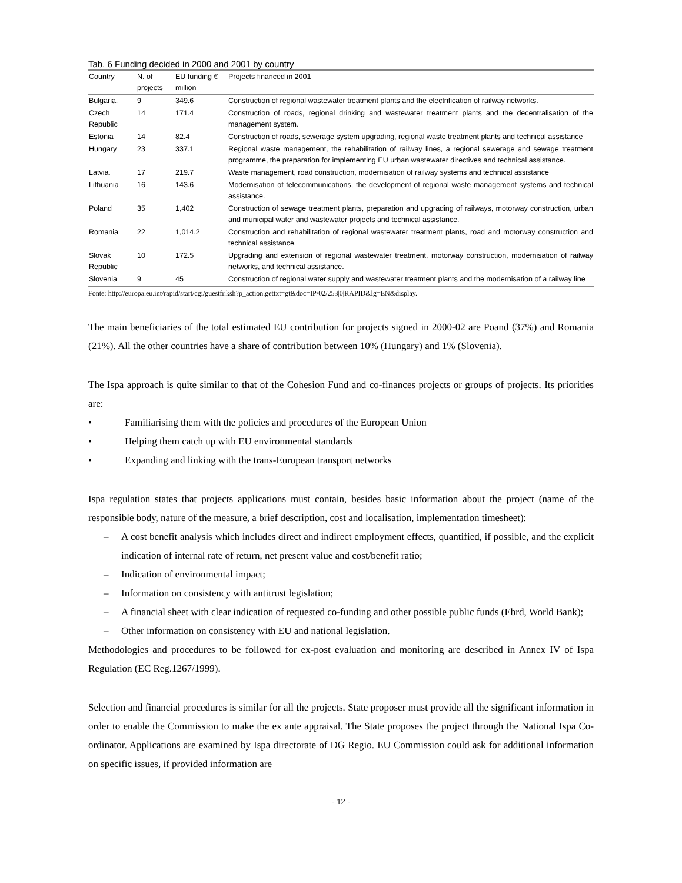Tab. 6 Funding decided in 2000 and 2001 by country
| Country | N. of projects | EU funding € million | Projects financed in 2001 |
| --- | --- | --- | --- |
| Bulgaria. | 9 | 349.6 | Construction of regional wastewater treatment plants and the electrification of railway networks. |
| Czech Republic | 14 | 171.4 | Construction of roads, regional drinking and wastewater treatment plants and the decentralisation of the management system. |
| Estonia | 14 | 82.4 | Construction of roads, sewerage system upgrading, regional waste treatment plants and technical assistance |
| Hungary | 23 | 337.1 | Regional waste management, the rehabilitation of railway lines, a regional sewerage and sewage treatment programme, the preparation for implementing EU urban wastewater directives and technical assistance. |
| Latvia. | 17 | 219.7 | Waste management, road construction, modernisation of railway systems and technical assistance |
| Lithuania | 16 | 143.6 | Modernisation of telecommunications, the development of regional waste management systems and technical assistance. |
| Poland | 35 | 1,402 | Construction of sewage treatment plants, preparation and upgrading of railways, motorway construction, urban and municipal water and wastewater projects and technical assistance. |
| Romania | 22 | 1,014.2 | Construction and rehabilitation of regional wastewater treatment plants, road and motorway construction and technical assistance. |
| Slovak Republic | 10 | 172.5 | Upgrading and extension of regional wastewater treatment, motorway construction, modernisation of railway networks, and technical assistance. |
| Slovenia | 9 | 45 | Construction of regional water supply and wastewater treatment plants and the modernisation of a railway line |
Fonte: http://europa.eu.int/rapid/start/cgi/guestfr.ksh?p_action.gettxt=gt&doc=IP/02/253|0|RAPID&lg=EN&display.
The main beneficiaries of the total estimated EU contribution for projects signed in 2000-02 are Poand (37%) and Romania (21%). All the other countries have a share of contribution between 10% (Hungary) and 1% (Slovenia).
The Ispa approach is quite similar to that of the Cohesion Fund and co-finances projects or groups of projects. Its priorities are:
• Familiarising them with the policies and procedures of the European Union
• Helping them catch up with EU environmental standards
• Expanding and linking with the trans-European transport networks
Ispa regulation states that projects applications must contain, besides basic information about the project (name of the responsible body, nature of the measure, a brief description, cost and localisation, implementation timesheet):
– A cost benefit analysis which includes direct and indirect employment effects, quantified, if possible, and the explicit indication of internal rate of return, net present value and cost/benefit ratio;
– Indication of environmental impact;
– Information on consistency with antitrust legislation;
– A financial sheet with clear indication of requested co-funding and other possible public funds (Ebrd, World Bank);
– Other information on consistency with EU and national legislation.
Methodologies and procedures to be followed for ex-post evaluation and monitoring are described in Annex IV of Ispa Regulation (EC Reg.1267/1999).
Selection and financial procedures is similar for all the projects. State proposer must provide all the significant information in order to enable the Commission to make the ex ante appraisal. The State proposes the project through the National Ispa Co-ordinator. Applications are examined by Ispa directorate of DG Regio. EU Commission could ask for additional information on specific issues, if provided information are
- 12 -